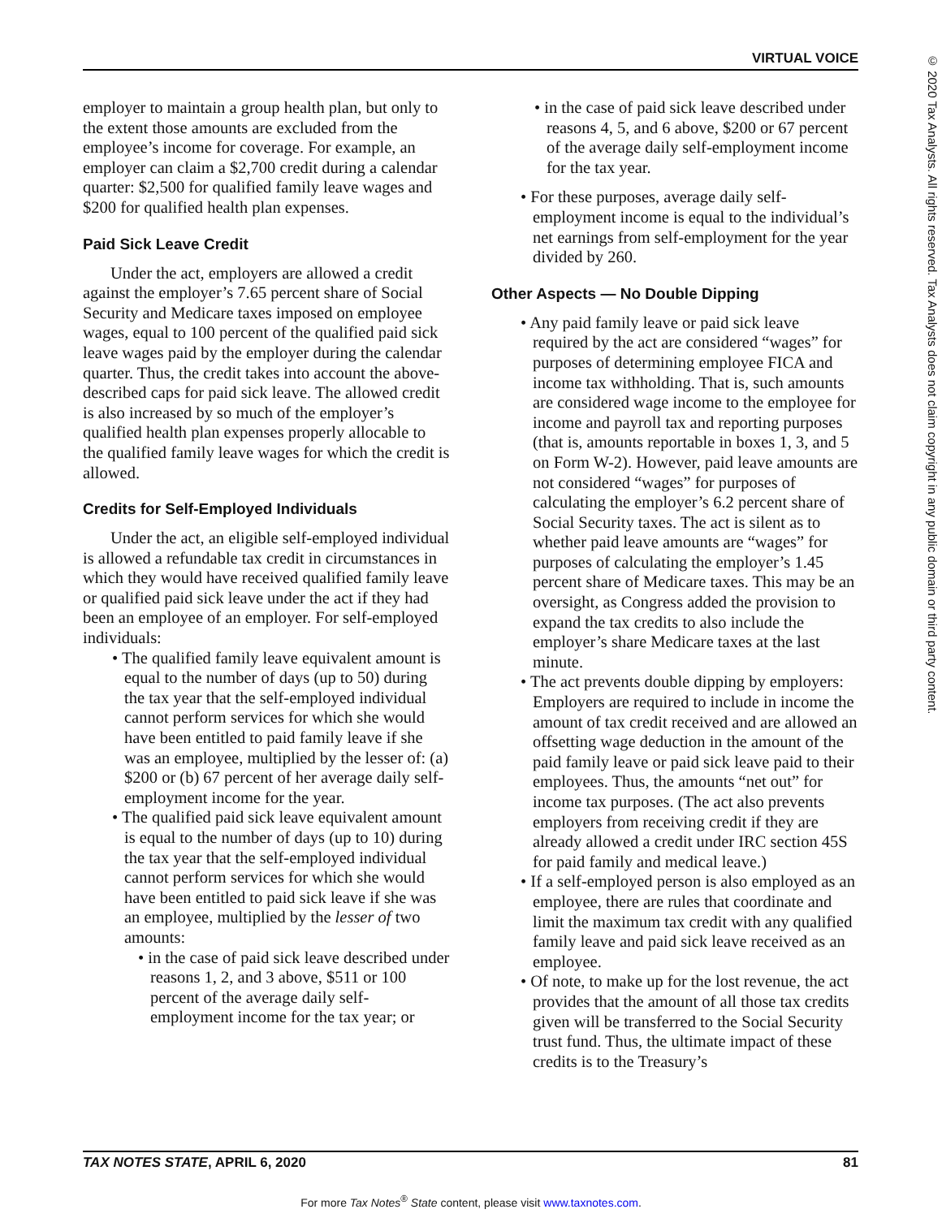VIRTUAL VOICE
© 2020 Tax Analysts. All rights reserved. Tax Analysts does not claim copyright in any public domain or third party content.
employer to maintain a group health plan, but only to the extent those amounts are excluded from the employee’s income for coverage. For example, an employer can claim a $2,700 credit during a calendar quarter: $2,500 for qualified family leave wages and $200 for qualified health plan expenses.
Paid Sick Leave Credit
Under the act, employers are allowed a credit against the employer’s 7.65 percent share of Social Security and Medicare taxes imposed on employee wages, equal to 100 percent of the qualified paid sick leave wages paid by the employer during the calendar quarter. Thus, the credit takes into account the above-described caps for paid sick leave. The allowed credit is also increased by so much of the employer’s qualified health plan expenses properly allocable to the qualified family leave wages for which the credit is allowed.
Credits for Self-Employed Individuals
Under the act, an eligible self-employed individual is allowed a refundable tax credit in circumstances in which they would have received qualified family leave or qualified paid sick leave under the act if they had been an employee of an employer. For self-employed individuals:
• The qualified family leave equivalent amount is equal to the number of days (up to 50) during the tax year that the self-employed individual cannot perform services for which she would have been entitled to paid family leave if she was an employee, multiplied by the lesser of: (a) $200 or (b) 67 percent of her average daily self-employment income for the year.
• The qualified paid sick leave equivalent amount is equal to the number of days (up to 10) during the tax year that the self-employed individual cannot perform services for which she would have been entitled to paid sick leave if she was an employee, multiplied by the lesser of two amounts:
• in the case of paid sick leave described under reasons 1, 2, and 3 above, $511 or 100 percent of the average daily self-employment income for the tax year; or
• in the case of paid sick leave described under reasons 4, 5, and 6 above, $200 or 67 percent of the average daily self-employment income for the tax year.
• For these purposes, average daily self-employment income is equal to the individual’s net earnings from self-employment for the year divided by 260.
Other Aspects — No Double Dipping
• Any paid family leave or paid sick leave required by the act are considered “wages” for purposes of determining employee FICA and income tax withholding. That is, such amounts are considered wage income to the employee for income and payroll tax and reporting purposes (that is, amounts reportable in boxes 1, 3, and 5 on Form W-2). However, paid leave amounts are not considered “wages” for purposes of calculating the employer’s 6.2 percent share of Social Security taxes. The act is silent as to whether paid leave amounts are “wages” for purposes of calculating the employer’s 1.45 percent share of Medicare taxes. This may be an oversight, as Congress added the provision to expand the tax credits to also include the employer’s share Medicare taxes at the last minute.
• The act prevents double dipping by employers: Employers are required to include in income the amount of tax credit received and are allowed an offsetting wage deduction in the amount of the paid family leave or paid sick leave paid to their employees. Thus, the amounts “net out” for income tax purposes. (The act also prevents employers from receiving credit if they are already allowed a credit under IRC section 45S for paid family and medical leave.)
• If a self-employed person is also employed as an employee, there are rules that coordinate and limit the maximum tax credit with any qualified family leave and paid sick leave received as an employee.
• Of note, to make up for the lost revenue, the act provides that the amount of all those tax credits given will be transferred to the Social Security trust fund. Thus, the ultimate impact of these credits is to the Treasury’s
TAX NOTES STATE, APRIL 6, 2020 81
For more Tax Notes<sup>®</sup> State content, please visit www.taxnotes.com.